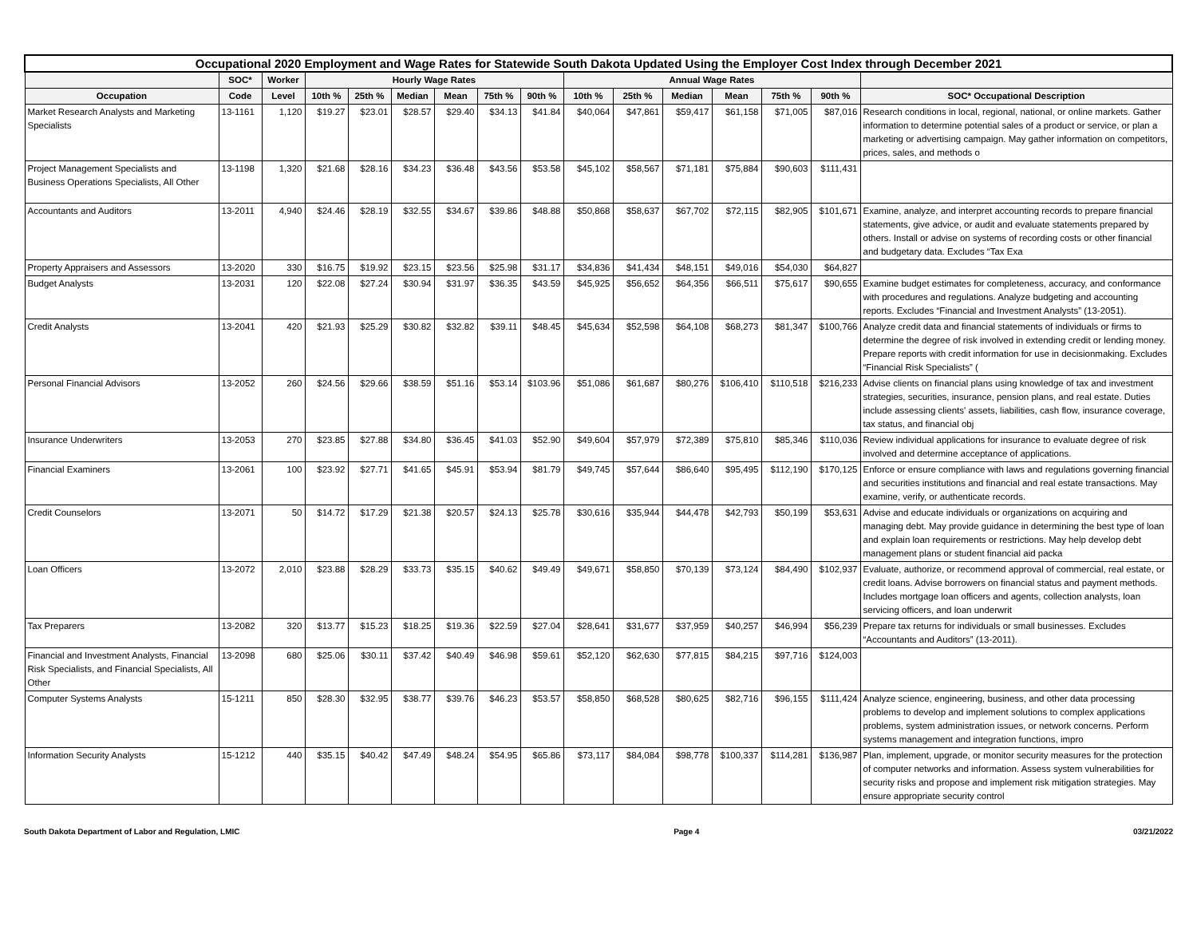| Occupational 2020 Employment and Wage Rates for Statewide South Dakota Updated Using the Employer Cost Index through December 2021 | | | | | | | | | | | | | | | |
| --- | --- | --- | --- | --- | --- | --- | --- | --- | --- | --- | --- | --- | --- | --- | --- |
| | SOC* | Worker | Hourly Wage Rates | | | | | | Annual Wage Rates | | | | | | |
| Occupation | Code | Level | 10th % | 25th % | Median | Mean | 75th % | 90th % | 10th % | 25th % | Median | Mean | 75th % | 90th % | SOC* Occupational Description |
| Market Research Analysts and Marketing Specialists | 13-1161 | 1,120 | $19.27 | $23.01 | $28.57 | $29.40 | $34.13 | $41.84 | $40,064 | $47,861 | $59,417 | $61,158 | $71,005 | $87,016 | Research conditions in local, regional, national, or online markets. Gather information to determine potential sales of a product or service, or plan a marketing or advertising campaign. May gather information on competitors, prices, sales, and methods o |
| Project Management Specialists and Business Operations Specialists, All Other | 13-1198 | 1,320 | $21.68 | $28.16 | $34.23 | $36.48 | $43.56 | $53.58 | $45,102 | $58,567 | $71,181 | $75,884 | $90,603 | $111,431 | |
| Accountants and Auditors | 13-2011 | 4,940 | $24.46 | $28.19 | $32.55 | $34.67 | $39.86 | $48.88 | $50,868 | $58,637 | $67,702 | $72,115 | $82,905 | $101,671 | Examine, analyze, and interpret accounting records to prepare financial statements, give advice, or audit and evaluate statements prepared by others. Install or advise on systems of recording costs or other financial and budgetary data. Excludes “Tax Exa |
| Property Appraisers and Assessors | 13-2020 | 330 | $16.75 | $19.92 | $23.15 | $23.56 | $25.98 | $31.17 | $34,836 | $41,434 | $48,151 | $49,016 | $54,030 | $64,827 | |
| Budget Analysts | 13-2031 | 120 | $22.08 | $27.24 | $30.94 | $31.97 | $36.35 | $43.59 | $45,925 | $56,652 | $64,356 | $66,511 | $75,617 | $90,655 | Examine budget estimates for completeness, accuracy, and conformance with procedures and regulations. Analyze budgeting and accounting reports. Excludes “Financial and Investment Analysts” (13-2051). |
| Credit Analysts | 13-2041 | 420 | $21.93 | $25.29 | $30.82 | $32.82 | $39.11 | $48.45 | $45,634 | $52,598 | $64,108 | $68,273 | $81,347 | $100,766 | Analyze credit data and financial statements of individuals or firms to determine the degree of risk involved in extending credit or lending money. Prepare reports with credit information for use in decisionmaking. Excludes “Financial Risk Specialists” ( |
| Personal Financial Advisors | 13-2052 | 260 | $24.56 | $29.66 | $38.59 | $51.16 | $53.14 | $103.96 | $51,086 | $61,687 | $80,276 | $106,410 | $110,518 | $216,233 | Advise clients on financial plans using knowledge of tax and investment strategies, securities, insurance, pension plans, and real estate. Duties include assessing clients' assets, liabilities, cash flow, insurance coverage, tax status, and financial obj |
| Insurance Underwriters | 13-2053 | 270 | $23.85 | $27.88 | $34.80 | $36.45 | $41.03 | $52.90 | $49,604 | $57,979 | $72,389 | $75,810 | $85,346 | $110,036 | Review individual applications for insurance to evaluate degree of risk involved and determine acceptance of applications. |
| Financial Examiners | 13-2061 | 100 | $23.92 | $27.71 | $41.65 | $45.91 | $53.94 | $81.79 | $49,745 | $57,644 | $86,640 | $95,495 | $112,190 | $170,125 | Enforce or ensure compliance with laws and regulations governing financial and securities institutions and financial and real estate transactions. May examine, verify, or authenticate records. |
| Credit Counselors | 13-2071 | 50 | $14.72 | $17.29 | $21.38 | $20.57 | $24.13 | $25.78 | $30,616 | $35,944 | $44,478 | $42,793 | $50,199 | $53,631 | Advise and educate individuals or organizations on acquiring and managing debt. May provide guidance in determining the best type of loan and explain loan requirements or restrictions. May help develop debt management plans or student financial aid packa |
| Loan Officers | 13-2072 | 2,010 | $23.88 | $28.29 | $33.73 | $35.15 | $40.62 | $49.49 | $49,671 | $58,850 | $70,139 | $73,124 | $84,490 | $102,937 | Evaluate, authorize, or recommend approval of commercial, real estate, or credit loans. Advise borrowers on financial status and payment methods. Includes mortgage loan officers and agents, collection analysts, loan servicing officers, and loan underwrit |
| Tax Preparers | 13-2082 | 320 | $13.77 | $15.23 | $18.25 | $19.36 | $22.59 | $27.04 | $28,641 | $31,677 | $37,959 | $40,257 | $46,994 | $56,239 | Prepare tax returns for individuals or small businesses. Excludes “Accountants and Auditors” (13-2011). |
| Financial and Investment Analysts, Financial Risk Specialists, and Financial Specialists, All Other | 13-2098 | 680 | $25.06 | $30.11 | $37.42 | $40.49 | $46.98 | $59.61 | $52,120 | $62,630 | $77,815 | $84,215 | $97,716 | $124,003 | |
| Computer Systems Analysts | 15-1211 | 850 | $28.30 | $32.95 | $38.77 | $39.76 | $46.23 | $53.57 | $58,850 | $68,528 | $80,625 | $82,716 | $96,155 | $111,424 | Analyze science, engineering, business, and other data processing problems to develop and implement solutions to complex applications problems, system administration issues, or network concerns. Perform systems management and integration functions, impro |
| Information Security Analysts | 15-1212 | 440 | $35.15 | $40.42 | $47.49 | $48.24 | $54.95 | $65.86 | $73,117 | $84,084 | $98,778 | $100,337 | $114,281 | $136,987 | Plan, implement, upgrade, or monitor security measures for the protection of computer networks and information. Assess system vulnerabilities for security risks and propose and implement risk mitigation strategies. May ensure appropriate security control |
South Dakota Department of Labor and Regulation, LMIC Page 4 03/21/2022